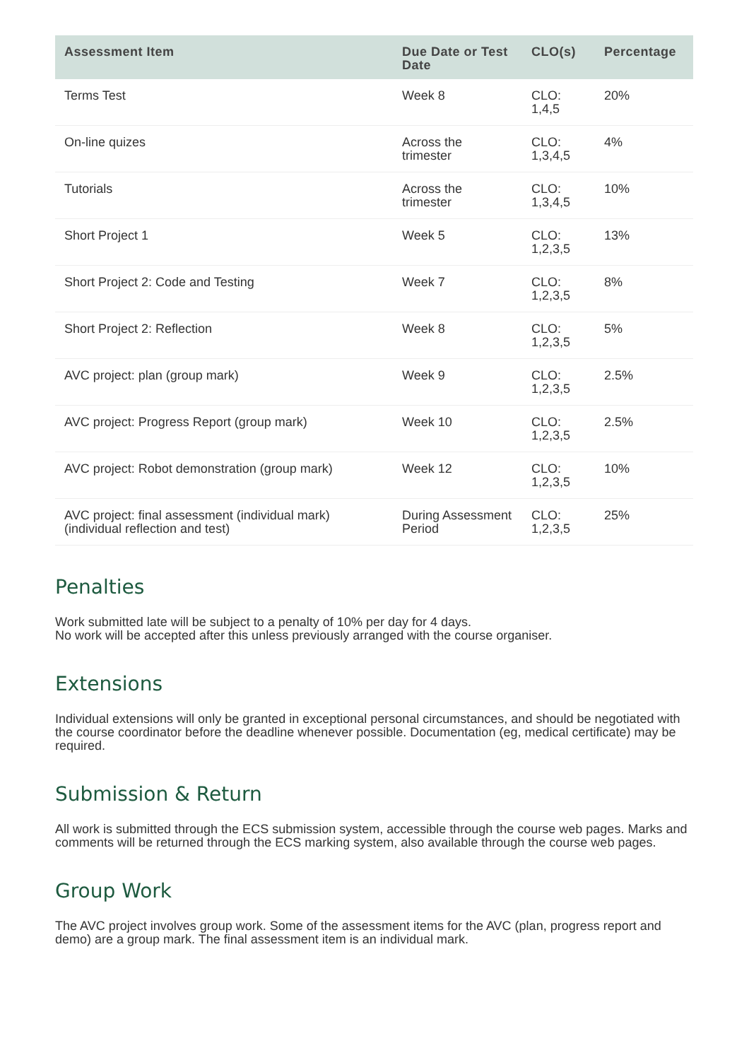| Assessment Item | Due Date or Test Date | CLO(s) | Percentage |
| --- | --- | --- | --- |
| Terms Test | Week 8 | CLO: 1,4,5 | 20% |
| On-line quizes | Across the trimester | CLO: 1,3,4,5 | 4% |
| Tutorials | Across the trimester | CLO: 1,3,4,5 | 10% |
| Short Project 1 | Week 5 | CLO: 1,2,3,5 | 13% |
| Short Project 2: Code and Testing | Week 7 | CLO: 1,2,3,5 | 8% |
| Short Project 2: Reflection | Week 8 | CLO: 1,2,3,5 | 5% |
| AVC project: plan (group mark) | Week 9 | CLO: 1,2,3,5 | 2.5% |
| AVC project: Progress Report (group mark) | Week 10 | CLO: 1,2,3,5 | 2.5% |
| AVC project: Robot demonstration (group mark) | Week 12 | CLO: 1,2,3,5 | 10% |
| AVC project: final assessment (individual mark) (individual reflection and test) | During Assessment Period | CLO: 1,2,3,5 | 25% |
Penalties
Work submitted late will be subject to a penalty of 10% per day for 4 days.
No work will be accepted after this unless previously arranged with the course organiser.
Extensions
Individual extensions will only be granted in exceptional personal circumstances, and should be negotiated with the course coordinator before the deadline whenever possible. Documentation (eg, medical certificate) may be required.
Submission & Return
All work is submitted through the ECS submission system, accessible through the course web pages. Marks and comments will be returned through the ECS marking system, also available through the course web pages.
Group Work
The AVC project involves group work. Some of the assessment items for the AVC (plan, progress report and demo) are a group mark. The final assessment item is an individual mark.